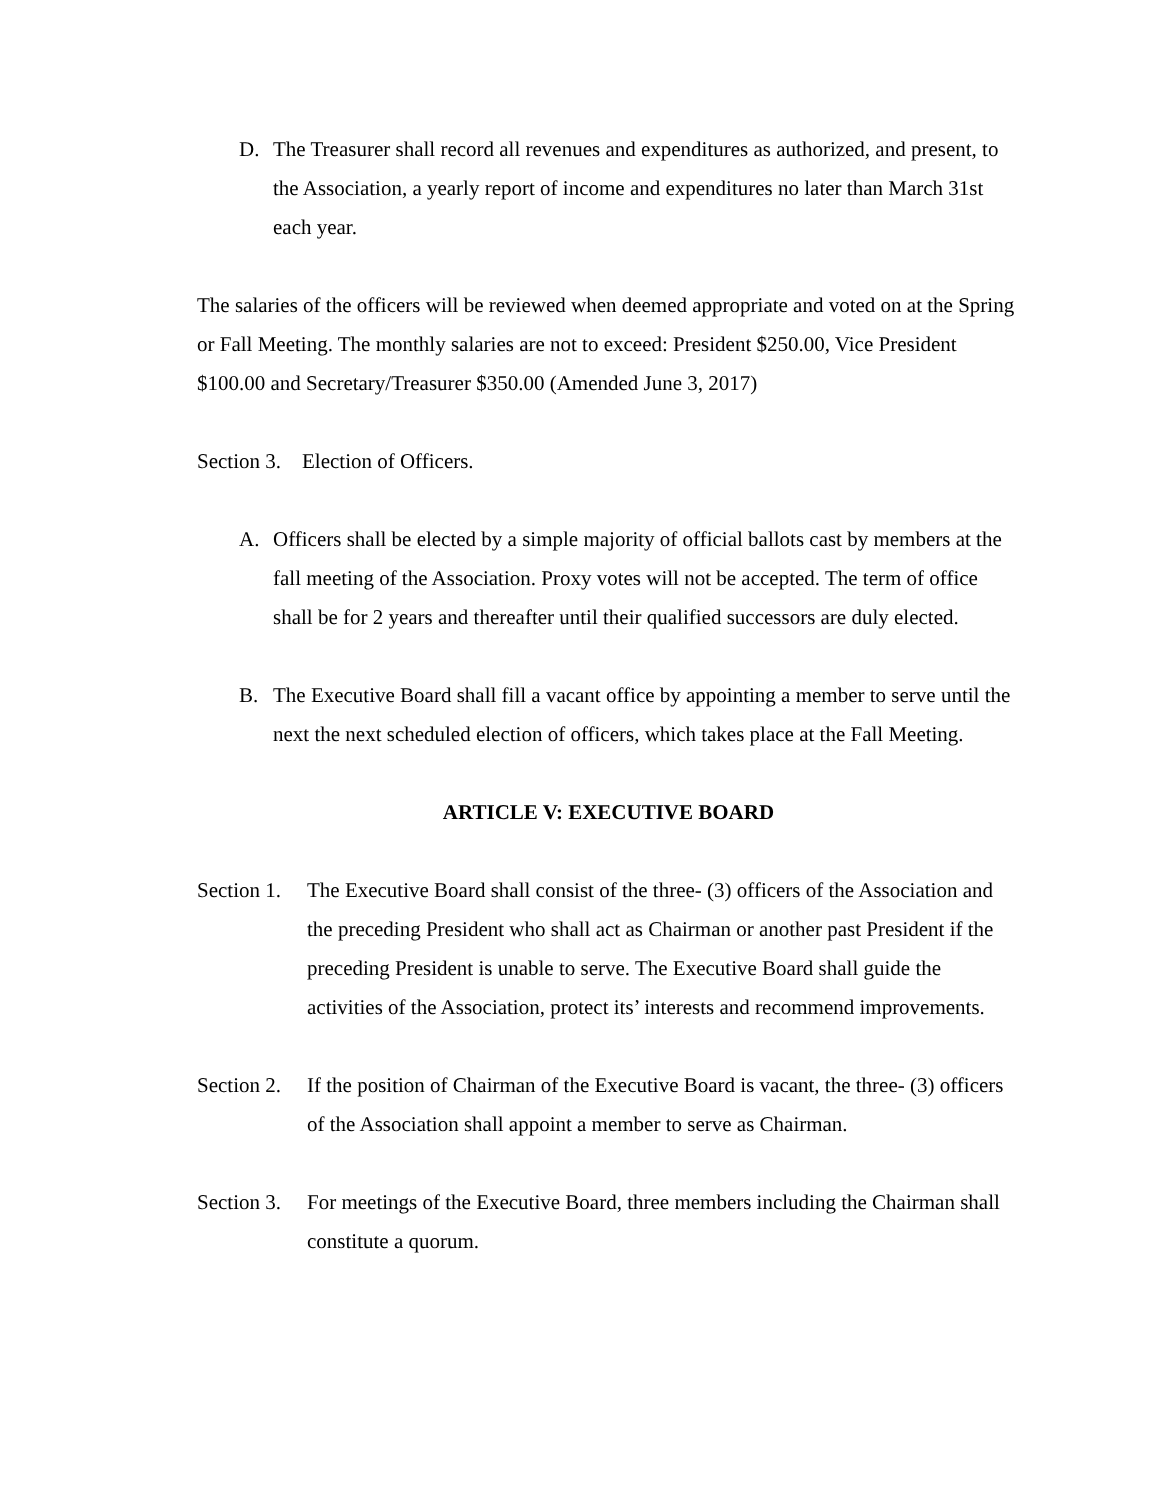D. The Treasurer shall record all revenues and expenditures as authorized, and present, to the Association, a yearly report of income and expenditures no later than March 31st each year.
The salaries of the officers will be reviewed when deemed appropriate and voted on at the Spring or Fall Meeting. The monthly salaries are not to exceed: President $250.00, Vice President $100.00 and Secretary/Treasurer $350.00 (Amended June 3, 2017)
Section 3. Election of Officers.
A. Officers shall be elected by a simple majority of official ballots cast by members at the fall meeting of the Association. Proxy votes will not be accepted. The term of office shall be for 2 years and thereafter until their qualified successors are duly elected.
B. The Executive Board shall fill a vacant office by appointing a member to serve until the next the next scheduled election of officers, which takes place at the Fall Meeting.
ARTICLE V: EXECUTIVE BOARD
Section 1.
The Executive Board shall consist of the three- (3) officers of the Association and the preceding President who shall act as Chairman or another past President if the preceding President is unable to serve. The Executive Board shall guide the activities of the Association, protect its’ interests and recommend improvements.
Section 2.
If the position of Chairman of the Executive Board is vacant, the three- (3) officers of the Association shall appoint a member to serve as Chairman.
Section 3.
For meetings of the Executive Board, three members including the Chairman shall constitute a quorum.